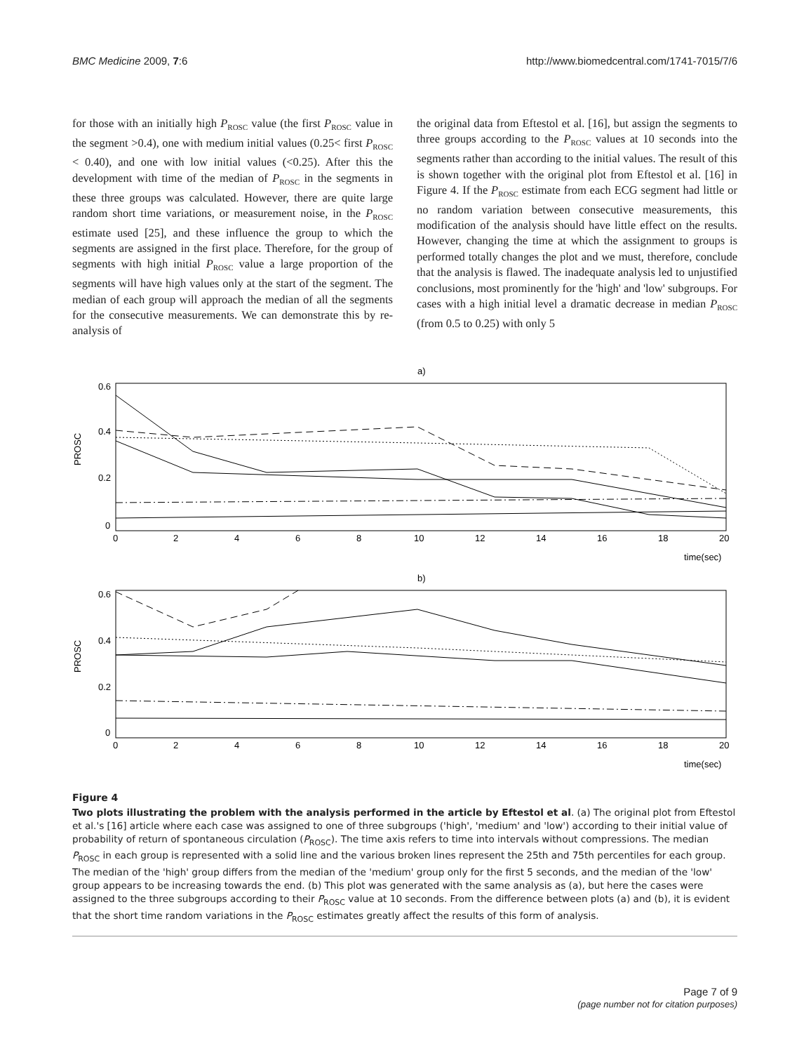BMC Medicine 2009, 7:6 http://www.biomedcentral.com/1741-7015/7/6
for those with an initially high P<sub>ROSC</sub> value (the first P<sub>ROSC</sub> value in the segment >0.4), one with medium initial values (0.25< first P<sub>ROSC</sub> < 0.40), and one with low initial values (<0.25). After this the development with time of the median of P<sub>ROSC</sub> in the segments in these three groups was calculated. However, there are quite large random short time variations, or measurement noise, in the P<sub>ROSC</sub> estimate used [25], and these influence the group to which the segments are assigned in the first place. Therefore, for the group of segments with high initial P<sub>ROSC</sub> value a large proportion of the segments will have high values only at the start of the segment. The median of each group will approach the median of all the segments for the consecutive measurements. We can demonstrate this by re-analysis of
the original data from Eftestol et al. [16], but assign the segments to three groups according to the P<sub>ROSC</sub> values at 10 seconds into the segments rather than according to the initial values. The result of this is shown together with the original plot from Eftestol et al. [16] in Figure 4. If the P<sub>ROSC</sub> estimate from each ECG segment had little or no random variation between consecutive measurements, this modification of the analysis should have little effect on the results. However, changing the time at which the assignment to groups is performed totally changes the plot and we must, therefore, conclude that the analysis is flawed. The inadequate analysis led to unjustified conclusions, most prominently for the 'high' and 'low' subgroups. For cases with a high initial level a dramatic decrease in median P<sub>ROSC</sub> (from 0.5 to 0.25) with only 5
a)
0.6
0.4
0.2
0
PROSC
0
2
4
6
8
10
12
14
16
18
20
time(sec)
b)
0.6
0.4
0.2
0
PROSC
0
2
4
6
8
10
12
14
16
18
20
time(sec)
Figure 4
Two plots illustrating the problem with the analysis performed in the article by Eftestol et al. (a) The original plot from Eftestol et al.'s [16] article where each case was assigned to one of three subgroups ('high', 'medium' and 'low') according to their initial value of probability of return of spontaneous circulation (P<sub>ROSC</sub>). The time axis refers to time into intervals without compressions. The median P<sub>ROSC</sub> in each group is represented with a solid line and the various broken lines represent the 25th and 75th percentiles for each group. The median of the 'high' group differs from the median of the 'medium' group only for the first 5 seconds, and the median of the 'low' group appears to be increasing towards the end. (b) This plot was generated with the same analysis as (a), but here the cases were assigned to the three subgroups according to their P<sub>ROSC</sub> value at 10 seconds. From the difference between plots (a) and (b), it is evident that the short time random variations in the P<sub>ROSC</sub> estimates greatly affect the results of this form of analysis.
Page 7 of 9
(page number not for citation purposes)